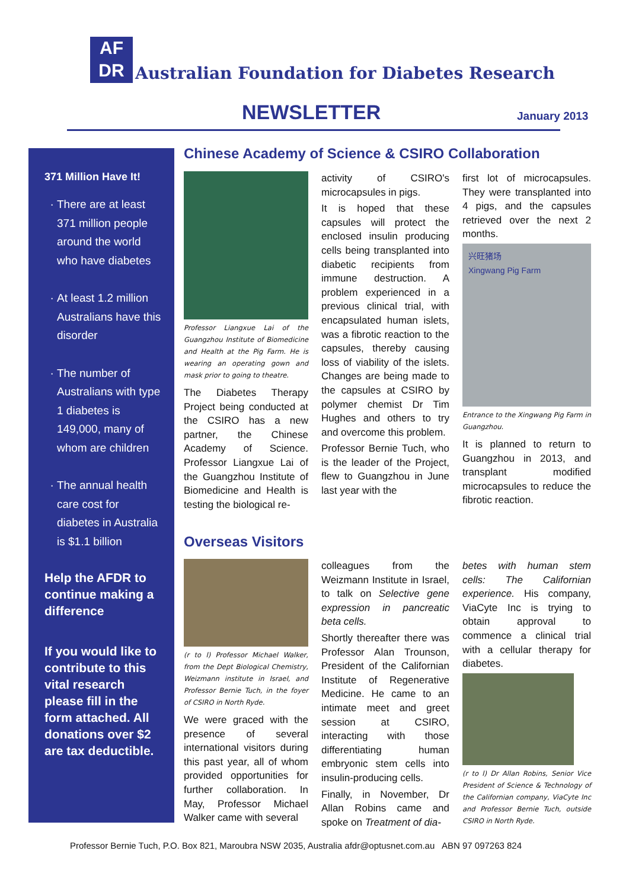AF
DR
Australian Foundation for Diabetes Research
NEWSLETTER January 2013
371 Million Have It!
There are at least 371 million people around the world who have diabetes
At least 1.2 million Australians have this disorder
The number of Australians with type 1 diabetes is 149,000, many of whom are children
The annual health care cost for diabetes in Australia is $1.1 billion
Help the AFDR to continue making a difference
If you would like to contribute to this vital research please fill in the form attached. All donations over $2 are tax deductible.
Chinese Academy of Science & CSIRO Collaboration
Professor Liangxue Lai of the Guangzhou Institute of Biomedicine and Health at the Pig Farm. He is wearing an operating gown and mask prior to going to theatre.
The Diabetes Therapy Project being conducted at the CSIRO has a new partner, the Chinese Academy of Science. Professor Liangxue Lai of the Guangzhou Institute of Biomedicine and Health is testing the biological re-
activity of CSIRO's microcapsules in pigs.
It is hoped that these capsules will protect the enclosed insulin producing cells being transplanted into diabetic recipients from immune destruction. A problem experienced in a previous clinical trial, with encapsulated human islets, was a fibrotic reaction to the capsules, thereby causing loss of viability of the islets. Changes are being made to the capsules at CSIRO by polymer chemist Dr Tim Hughes and others to try and overcome this problem.
Professor Bernie Tuch, who is the leader of the Project, flew to Guangzhou in June last year with the
first lot of microcapsules. They were transplanted into 4 pigs, and the capsules retrieved over the next 2 months.
兴旺猪场
Xingwang Pig Farm
Entrance to the Xingwang Pig Farm in Guangzhou.
It is planned to return to Guangzhou in 2013, and transplant modified microcapsules to reduce the fibrotic reaction.
Overseas Visitors
(r to l) Professor Michael Walker, from the Dept Biological Chemistry, Weizmann institute in Israel, and Professor Bernie Tuch, in the foyer of CSIRO in North Ryde.
We were graced with the presence of several international visitors during this past year, all of whom provided opportunities for further collaboration. In May, Professor Michael Walker came with several
colleagues from the Weizmann Institute in Israel, to talk on Selective gene expression in pancreatic beta cells.
Shortly thereafter there was Professor Alan Trounson, President of the Californian Institute of Regenerative Medicine. He came to an intimate meet and greet session at CSIRO, interacting with those differentiating human embryonic stem cells into insulin-producing cells.
Finally, in November, Dr Allan Robins came and spoke on Treatment of dia-
betes with human stem cells: The Californian experience. His company, ViaCyte Inc is trying to obtain approval to commence a clinical trial with a cellular therapy for diabetes.
(r to l) Dr Allan Robins, Senior Vice President of Science & Technology of the Californian company, ViaCyte Inc and Professor Bernie Tuch, outside CSIRO in North Ryde.
Professor Bernie Tuch, P.O. Box 821, Maroubra NSW 2035, Australia afdr@optusnet.com.au ABN 97 097263 824